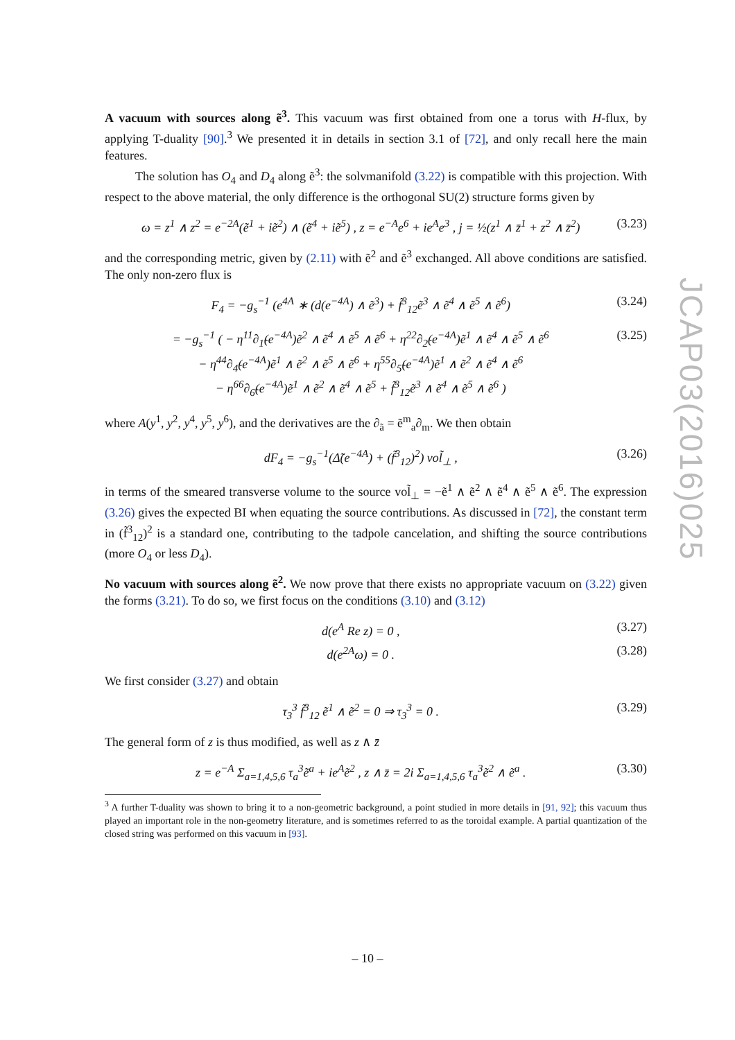JCAP03(2016)025
A vacuum with sources along ẽ<sup>3</sup>. This vacuum was first obtained from one a torus with H-flux, by applying T-duality [90].<sup>3</sup> We presented it in details in section 3.1 of [72], and only recall here the main features.
The solution has O<sub>4</sub> and D<sub>4</sub> along ẽ<sup>3</sup>: the solvmanifold (3.22) is compatible with this projection. With respect to the above material, the only difference is the orthogonal SU(2) structure forms given by
ω = z<sup>1</sup> ∧ z<sup>2</sup> = e<sup>−2A</sup>(ẽ<sup>1</sup> + iẽ<sup>2</sup>) ∧ (ẽ<sup>4</sup> + iẽ<sup>5</sup>) , z = e<sup>−A</sup>e<sup>6</sup> + ie<sup>A</sup>e<sup>3</sup> , j = ½(z<sup>1</sup> ∧ z̄<sup>1</sup> + z<sup>2</sup> ∧ z̄<sup>2</sup>) (3.23)
and the corresponding metric, given by (2.11) with ẽ<sup>2</sup> and ẽ<sup>3</sup> exchanged. All above conditions are satisfied. The only non-zero flux is
F<sub>4</sub> = −g<sub>s</sub><sup>−1</sup> (e<sup>4A</sup> ∗ (d(e<sup>−4A</sup>) ∧ ẽ<sup>3</sup>) + f̃<sup>3</sup><sub>12</sub>ẽ<sup>3</sup> ∧ ẽ<sup>4</sup> ∧ ẽ<sup>5</sup> ∧ ẽ<sup>6</sup>) (3.24)
= −g<sub>s</sub><sup>−1</sup> ( − η<sup>11</sup>∂<sub>1̃</sub>(e<sup>−4A</sup>)ẽ<sup>2</sup> ∧ ẽ<sup>4</sup> ∧ ẽ<sup>5</sup> ∧ ẽ<sup>6</sup> + η<sup>22</sup>∂<sub>2̃</sub>(e<sup>−4A</sup>)ẽ<sup>1</sup> ∧ ẽ<sup>4</sup> ∧ ẽ<sup>5</sup> ∧ ẽ<sup>6</sup>
− η<sup>44</sup>∂<sub>4̃</sub>(e<sup>−4A</sup>)ẽ<sup>1</sup> ∧ ẽ<sup>2</sup> ∧ ẽ<sup>5</sup> ∧ ẽ<sup>6</sup> + η<sup>55</sup>∂<sub>5̃</sub>(e<sup>−4A</sup>)ẽ<sup>1</sup> ∧ ẽ<sup>2</sup> ∧ ẽ<sup>4</sup> ∧ ẽ<sup>6</sup>
− η<sup>66</sup>∂<sub>6̃</sub>(e<sup>−4A</sup>)ẽ<sup>1</sup> ∧ ẽ<sup>2</sup> ∧ ẽ<sup>4</sup> ∧ ẽ<sup>5</sup> + f̃<sup>3</sup><sub>12</sub>ẽ<sup>3</sup> ∧ ẽ<sup>4</sup> ∧ ẽ<sup>5</sup> ∧ ẽ<sup>6</sup> ) (3.25)
where A(y<sup>1</sup>, y<sup>2</sup>, y<sup>4</sup>, y<sup>5</sup>, y<sup>6</sup>), and the derivatives are the ∂<sub>ã</sub> = ẽ<sup>m</sup><sub>a</sub>∂<sub>m</sub>. We then obtain
dF<sub>4</sub> = −g<sub>s</sub><sup>−1</sup>(Δ̃(e<sup>−4A</sup>) + (f̃<sup>3</sup><sub>12</sub>)<sup>2</sup>) vol̃<sub>⊥</sub> , (3.26)
in terms of the smeared transverse volume to the source vol̃<sub>⊥</sub> = −ẽ<sup>1</sup> ∧ ẽ<sup>2</sup> ∧ ẽ<sup>4</sup> ∧ ẽ<sup>5</sup> ∧ ẽ<sup>6</sup>. The expression (3.26) gives the expected BI when equating the source contributions. As discussed in [72], the constant term in (f̃<sup>3</sup><sub>12</sub>)<sup>2</sup> is a standard one, contributing to the tadpole cancelation, and shifting the source contributions (more O<sub>4</sub> or less D<sub>4</sub>).
No vacuum with sources along ẽ<sup>2</sup>. We now prove that there exists no appropriate vacuum on (3.22) given the forms (3.21). To do so, we first focus on the conditions (3.10) and (3.12)
d(e<sup>A</sup> Re z) = 0 , (3.27)
d(e<sup>2A</sup>ω) = 0 . (3.28)
We first consider (3.27) and obtain
τ<sub>3</sub><sup>3</sup> f̃<sup>3</sup><sub>12</sub> ẽ<sup>1</sup> ∧ ẽ<sup>2</sup> = 0 ⇒ τ<sub>3</sub><sup>3</sup> = 0 . (3.29)
The general form of z is thus modified, as well as z ∧ z̄
z = e<sup>−A</sup> Σ<sub>a=1,4,5,6</sub> τ<sub>a</sub><sup>3</sup>ẽ<sup>a</sup> + ie<sup>A</sup>ẽ<sup>2</sup> , z ∧ z̄ = 2i Σ<sub>a=1,4,5,6</sub> τ<sub>a</sub><sup>3</sup>ẽ<sup>2</sup> ∧ ẽ<sup>a</sup> . (3.30)
<sup>3</sup> A further T-duality was shown to bring it to a non-geometric background, a point studied in more details in [91, 92]; this vacuum thus played an important role in the non-geometry literature, and is sometimes referred to as the toroidal example. A partial quantization of the closed string was performed on this vacuum in [93].
– 10 –